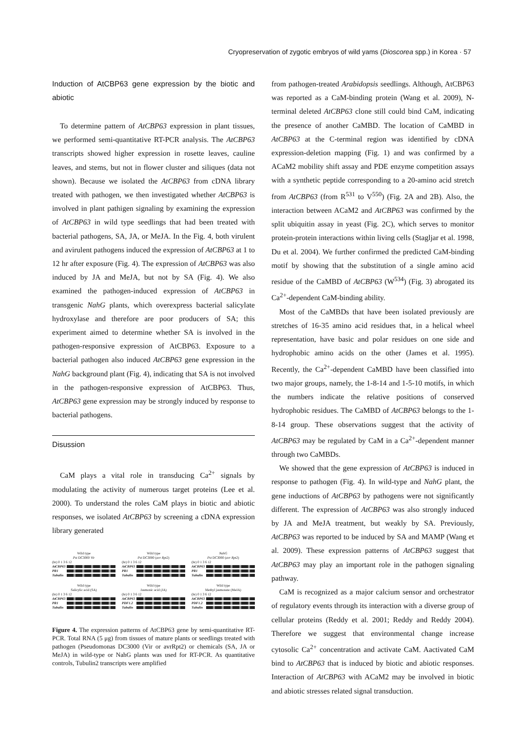Cryopreservation of zygotic embryos of wild yams (Dioscorea spp.) in Korea · 57
Induction of AtCBP63 gene expression by the biotic and abiotic
To determine pattern of AtCBP63 expression in plant tissues, we performed semi-quantitative RT-PCR analysis. The AtCBP63 transcripts showed higher expression in rosette leaves, cauline leaves, and stems, but not in flower cluster and siliques (data not shown). Because we isolated the AtCBP63 from cDNA library treated with pathogen, we then investigated whether AtCBP63 is involved in plant pathigen signaling by examining the expression of AtCBP63 in wild type seedlings that had been treated with bacterial pathogens, SA, JA, or MeJA. In the Fig. 4, both virulent and avirulent pathogens induced the expression of AtCBP63 at 1 to 12 hr after exposure (Fig. 4). The expression of AtCBP63 was also induced by JA and MeJA, but not by SA (Fig. 4). We also examined the pathogen-induced expression of AtCBP63 in transgenic NahG plants, which overexpress bacterial salicylate hydroxylase and therefore are poor producers of SA; this experiment aimed to determine whether SA is involved in the pathogen-responsive expression of AtCBP63. Exposure to a bacterial pathogen also induced AtCBP63 gene expression in the NahG background plant (Fig. 4), indicating that SA is not involved in the pathogen-responsive expression of AtCBP63. Thus, AtCBP63 gene expression may be strongly induced by response to bacterial pathogens.
Disussion
CaM plays a vital role in transducing Ca<sup>2+</sup> signals by modulating the activity of numerous target proteins (Lee et al. 2000). To understand the roles CaM plays in biotic and abiotic responses, we isolated AtCBP63 by screening a cDNA expression library generated
Wild type
Pst DC3000 Vir
(hr) 0 1 3 6 12
AtCBP63
PR1
Tubulin
Wild type
Pst DC3000 (avr Rpt2)
(hr) 0 1 3 6 12
AtCBP63
PR1
Tubulin
NahG
Pst DC3000 (avr Rpt2)
(hr) 0 1 3 6 12
AtCBP63
PR1
Tubulin
Wild type
Salicylic acid (SA)
(hr) 0 1 3 6 12
AtCBP63
PR1
Tubulin
Wild type
Jasmonic acid (JA)
(hr) 0 1 3 6 12
AtCBP63
PDF1.2
Tubulin
Wild type
Methyl jasmonate (MeJA)
(hr) 0 1 3 6 12
AtCBP63
PDF1.2
Tubulin
Figure 4. The expression patterns of AtCBP63 gene by semi-quantitative RT-PCR. Total RNA (5 μg) from tissues of mature plants or seedlings treated with pathogen (Pseudomonas DC3000 (Vir or avrRpt2) or chemicals (SA, JA or MeJA) in wild-type or NahG plants was used for RT-PCR. As quantitative controls, Tubulin2 transcripts were amplified
from pathogen-treated Arabidopsis seedlings. Although, AtCBP63 was reported as a CaM-binding protein (Wang et al. 2009), N-terminal deleted AtCBP63 clone still could bind CaM, indicating the presence of another CaMBD. The location of CaMBD in AtCBP63 at the C-terminal region was identified by cDNA expression-deletion mapping (Fig. 1) and was confirmed by a ACaM2 mobility shift assay and PDE enzyme competition assays with a synthetic peptide corresponding to a 20-amino acid stretch from AtCBP63 (from R<sup>531</sup> to V<sup>550</sup>) (Fig. 2A and 2B). Also, the interaction between ACaM2 and AtCBP63 was confirmed by the split ubiquitin assay in yeast (Fig. 2C), which serves to monitor protein-protein interactions within living cells (Stagljar et al. 1998, Du et al. 2004). We further confirmed the predicted CaM-binding motif by showing that the substitution of a single amino acid residue of the CaMBD of AtCBP63 (W<sup>534</sup>) (Fig. 3) abrogated its Ca<sup>2+</sup>-dependent CaM-binding ability.
Most of the CaMBDs that have been isolated previously are stretches of 16-35 amino acid residues that, in a helical wheel representation, have basic and polar residues on one side and hydrophobic amino acids on the other (James et al. 1995). Recently, the Ca<sup>2+</sup>-dependent CaMBD have been classified into two major groups, namely, the 1-8-14 and 1-5-10 motifs, in which the numbers indicate the relative positions of conserved hydrophobic residues. The CaMBD of AtCBP63 belongs to the 1-8-14 group. These observations suggest that the activity of AtCBP63 may be regulated by CaM in a Ca<sup>2+</sup>-dependent manner through two CaMBDs.
We showed that the gene expression of AtCBP63 is induced in response to pathogen (Fig. 4). In wild-type and NahG plant, the gene inductions of AtCBP63 by pathogens were not significantly different. The expression of AtCBP63 was also strongly induced by JA and MeJA treatment, but weakly by SA. Previously, AtCBP63 was reported to be induced by SA and MAMP (Wang et al. 2009). These expression patterns of AtCBP63 suggest that AtCBP63 may play an important role in the pathogen signaling pathway.
CaM is recognized as a major calcium sensor and orchestrator of regulatory events through its interaction with a diverse group of cellular proteins (Reddy et al. 2001; Reddy and Reddy 2004). Therefore we suggest that environmental change increase cytosolic Ca<sup>2+</sup> concentration and activate CaM. Aactivated CaM bind to AtCBP63 that is induced by biotic and abiotic responses. Interaction of AtCBP63 with ACaM2 may be involved in biotic and abiotic stresses related signal transduction.